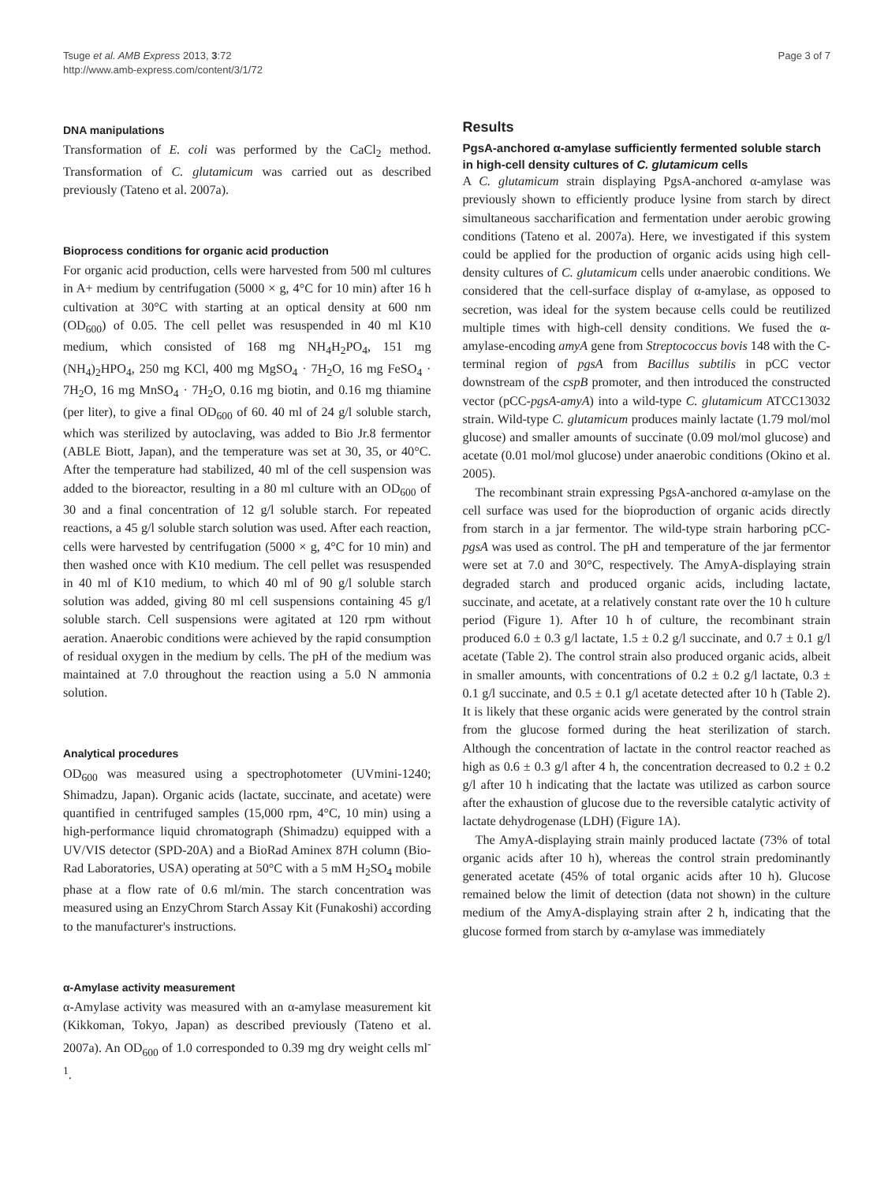Tsuge et al. AMB Express 2013, 3:72
http://www.amb-express.com/content/3/1/72
Page 3 of 7
DNA manipulations
Transformation of E. coli was performed by the CaCl<sub>2</sub> method. Transformation of C. glutamicum was carried out as described previously (Tateno et al. 2007a).
Bioprocess conditions for organic acid production
For organic acid production, cells were harvested from 500 ml cultures in A+ medium by centrifugation (5000 × g, 4°C for 10 min) after 16 h cultivation at 30°C with starting at an optical density at 600 nm (OD<sub>600</sub>) of 0.05. The cell pellet was resuspended in 40 ml K10 medium, which consisted of 168 mg NH<sub>4</sub>H<sub>2</sub>PO<sub>4</sub>, 151 mg (NH<sub>4</sub>)<sub>2</sub>HPO<sub>4</sub>, 250 mg KCl, 400 mg MgSO<sub>4</sub> · 7H<sub>2</sub>O, 16 mg FeSO<sub>4</sub> · 7H<sub>2</sub>O, 16 mg MnSO<sub>4</sub> · 7H<sub>2</sub>O, 0.16 mg biotin, and 0.16 mg thiamine (per liter), to give a final OD<sub>600</sub> of 60. 40 ml of 24 g/l soluble starch, which was sterilized by autoclaving, was added to Bio Jr.8 fermentor (ABLE Biott, Japan), and the temperature was set at 30, 35, or 40°C. After the temperature had stabilized, 40 ml of the cell suspension was added to the bioreactor, resulting in a 80 ml culture with an OD<sub>600</sub> of 30 and a final concentration of 12 g/l soluble starch. For repeated reactions, a 45 g/l soluble starch solution was used. After each reaction, cells were harvested by centrifugation (5000 × g, 4°C for 10 min) and then washed once with K10 medium. The cell pellet was resuspended in 40 ml of K10 medium, to which 40 ml of 90 g/l soluble starch solution was added, giving 80 ml cell suspensions containing 45 g/l soluble starch. Cell suspensions were agitated at 120 rpm without aeration. Anaerobic conditions were achieved by the rapid consumption of residual oxygen in the medium by cells. The pH of the medium was maintained at 7.0 throughout the reaction using a 5.0 N ammonia solution.
Analytical procedures
OD<sub>600</sub> was measured using a spectrophotometer (UVmini-1240; Shimadzu, Japan). Organic acids (lactate, succinate, and acetate) were quantified in centrifuged samples (15,000 rpm, 4°C, 10 min) using a high-performance liquid chromatograph (Shimadzu) equipped with a UV/VIS detector (SPD-20A) and a BioRad Aminex 87H column (Bio-Rad Laboratories, USA) operating at 50°C with a 5 mM H<sub>2</sub>SO<sub>4</sub> mobile phase at a flow rate of 0.6 ml/min. The starch concentration was measured using an EnzyChrom Starch Assay Kit (Funakoshi) according to the manufacturer's instructions.
α-Amylase activity measurement
α-Amylase activity was measured with an α-amylase measurement kit (Kikkoman, Tokyo, Japan) as described previously (Tateno et al. 2007a). An OD<sub>600</sub> of 1.0 corresponded to 0.39 mg dry weight cells ml<sup>-1</sup>.
Results
PgsA-anchored α-amylase sufficiently fermented soluble starch in high-cell density cultures of C. glutamicum cells
A C. glutamicum strain displaying PgsA-anchored α-amylase was previously shown to efficiently produce lysine from starch by direct simultaneous saccharification and fermentation under aerobic growing conditions (Tateno et al. 2007a). Here, we investigated if this system could be applied for the production of organic acids using high cell-density cultures of C. glutamicum cells under anaerobic conditions. We considered that the cell-surface display of α-amylase, as opposed to secretion, was ideal for the system because cells could be reutilized multiple times with high-cell density conditions. We fused the α-amylase-encoding amyA gene from Streptococcus bovis 148 with the C-terminal region of pgsA from Bacillus subtilis in pCC vector downstream of the cspB promoter, and then introduced the constructed vector (pCC-pgsA-amyA) into a wild-type C. glutamicum ATCC13032 strain. Wild-type C. glutamicum produces mainly lactate (1.79 mol/mol glucose) and smaller amounts of succinate (0.09 mol/mol glucose) and acetate (0.01 mol/mol glucose) under anaerobic conditions (Okino et al. 2005).
The recombinant strain expressing PgsA-anchored α-amylase on the cell surface was used for the bioproduction of organic acids directly from starch in a jar fermentor. The wild-type strain harboring pCC-pgsA was used as control. The pH and temperature of the jar fermentor were set at 7.0 and 30°C, respectively. The AmyA-displaying strain degraded starch and produced organic acids, including lactate, succinate, and acetate, at a relatively constant rate over the 10 h culture period (Figure 1). After 10 h of culture, the recombinant strain produced 6.0 ± 0.3 g/l lactate, 1.5 ± 0.2 g/l succinate, and 0.7 ± 0.1 g/l acetate (Table 2). The control strain also produced organic acids, albeit in smaller amounts, with concentrations of 0.2 ± 0.2 g/l lactate, 0.3 ± 0.1 g/l succinate, and 0.5 ± 0.1 g/l acetate detected after 10 h (Table 2). It is likely that these organic acids were generated by the control strain from the glucose formed during the heat sterilization of starch. Although the concentration of lactate in the control reactor reached as high as 0.6 ± 0.3 g/l after 4 h, the concentration decreased to 0.2 ± 0.2 g/l after 10 h indicating that the lactate was utilized as carbon source after the exhaustion of glucose due to the reversible catalytic activity of lactate dehydrogenase (LDH) (Figure 1A).
The AmyA-displaying strain mainly produced lactate (73% of total organic acids after 10 h), whereas the control strain predominantly generated acetate (45% of total organic acids after 10 h). Glucose remained below the limit of detection (data not shown) in the culture medium of the AmyA-displaying strain after 2 h, indicating that the glucose formed from starch by α-amylase was immediately